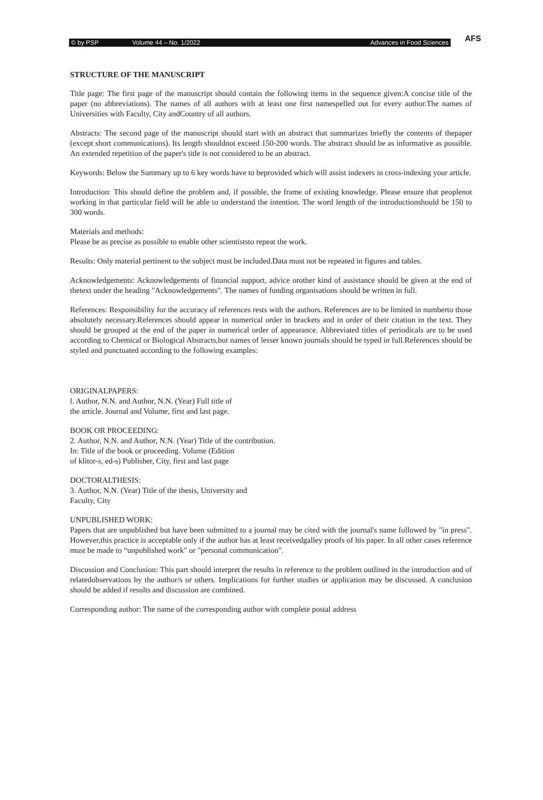© by PSP Volume 44 – No. 1/2022 Advances in Food Sciences
AFS
STRUCTURE OF THE MANUSCRIPT
Title page: The first page of the manuscript should contain the following items in the sequence given:A concise title of the paper (no abbreviations). The names of all authors with at least one first namespelled out for every author.The names of Universities with Faculty, City andCountry of all authors.
Abstracts: The second page of the manuscript should start with an abstract that summarizes briefly the contents of thepaper (except short communications). Its length shouldnot exceed 150-200 words. The abstract should be as informative as possible. An extended repetition of the paper's title is not considered to be an abstract.
Keywords: Below the Summary up to 6 key words have to beprovided which will assist indexers in cross-indexing your article.
Introduction: This should define the problem and, if possible, the frame of existing knowledge. Please ensure that peoplenot working in that particular field will be able to understand the intention. The word length of the introductionshould be 150 to 300 words.
Materials and methods:
Please be as precise as possible to enable other scientiststo repeat the work.
Results: Only material pertinent to the subject must be included.Data must not be repeated in figures and tables.
Acknowledgements: Acknowledgements of financial support, advice orother kind of assistance should be given at the end of thetext under the heading "Acknowledgements". The names of funding organisations should be written in full.
References: Responsibility for the accuracy of references rests with the authors. References are to be limited in numberto those absolutely necessary.References should appear in numerical order in brackets and in order of their citation in the text. They should be grouped at the end of the paper in numerical order of appearance. Abbreviated titles of periodicals are to be used according to Chemical or Biological Abstracts,but names of lesser known journals should be typed in full.References should be styled and punctuated according to the following examples:
ORIGINALPAPERS:
l. Author, N.N. and Author, N.N. (Year) Full title of
the article. Journal and Volume, first and last page.
BOOK OR PROCEEDING:
2. Author, N.N. and Author, N.N. (Year) Title of the contribution.
In: Title of the book or proceeding. Volume (Edition
of klitor-s, ed-s) Publisher, City, first and last page
DOCTORALTHESIS:
3. Author, N.N. (Year) Title of the thesis, University and
Faculty, City
UNPUBLISHED WORK:
Papers that are unpublished but have been submitted to a journal may be cited with the journal's name followed by "in press". However,this practice is acceptable only if the author has at least receivedgalley proofs of his paper. In all other cases reference must be made to “unpublished work" or "personal communication".
Discussion and Conclusion: This part should interpret the results in reference to the problem outlined in the introduction and of relatedobservations by the author/s or others. Implications for further studies or application may be discussed. A conclusion should be added if results and discussion are combined.
Corresponding author: The name of the corresponding author with complete postal address